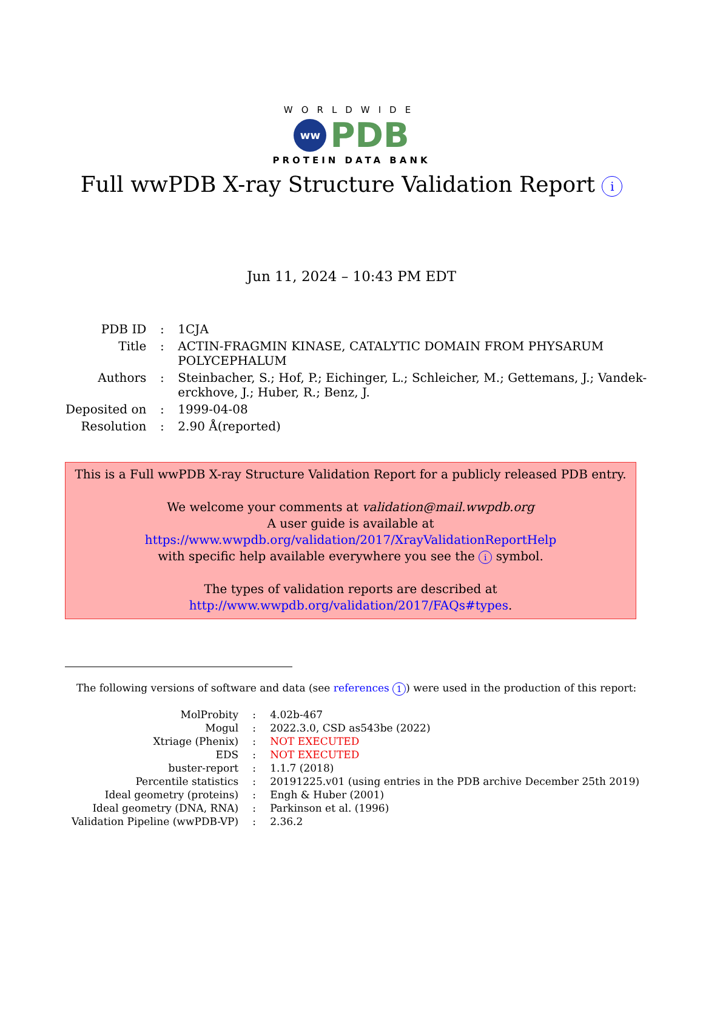WORLDWIDE
ww
PDB
PROTEIN DATA BANK
Full wwPDB X-ray Structure Validation Report i
Jun 11, 2024 – 10:43 PM EDT
| PDB ID | : | 1CJA |
| Title | : | ACTIN-FRAGMIN KINASE, CATALYTIC DOMAIN FROM PHYSARUM POLYCEPHALUM |
| Authors | : | Steinbacher, S.; Hof, P.; Eichinger, L.; Schleicher, M.; Gettemans, J.; Vandek- erckhove, J.; Huber, R.; Benz, J. |
| Deposited on | : | 1999-04-08 |
| Resolution | : | 2.90 Å(reported) |
This is a Full wwPDB X-ray Structure Validation Report for a publicly released PDB entry.
We welcome your comments at validation@mail.wwpdb.org
A user guide is available at
https://www.wwpdb.org/validation/2017/XrayValidationReportHelp
with specific help available everywhere you see the i symbol.
The types of validation reports are described at
http://www.wwpdb.org/validation/2017/FAQs#types.
The following versions of software and data (see references 1) were used in the production of this report:
| MolProbity | : | 4.02b-467 |
| Mogul | : | 2022.3.0, CSD as543be (2022) |
| Xtriage (Phenix) | : | NOT EXECUTED |
| EDS | : | NOT EXECUTED |
| buster-report | : | 1.1.7 (2018) |
| Percentile statistics | : | 20191225.v01 (using entries in the PDB archive December 25th 2019) |
| Ideal geometry (proteins) | : | Engh & Huber (2001) |
| Ideal geometry (DNA, RNA) | : | Parkinson et al. (1996) |
| Validation Pipeline (wwPDB-VP) | : | 2.36.2 |